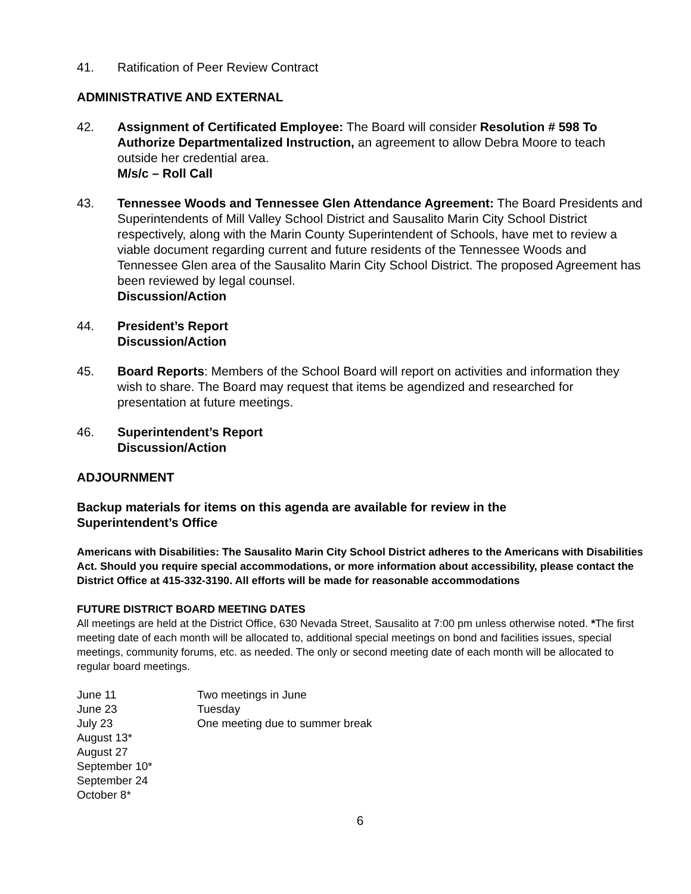41. Ratification of Peer Review Contract
ADMINISTRATIVE AND EXTERNAL
42. Assignment of Certificated Employee: The Board will consider Resolution # 598 To Authorize Departmentalized Instruction, an agreement to allow Debra Moore to teach outside her credential area.
M/s/c – Roll Call
43. Tennessee Woods and Tennessee Glen Attendance Agreement: The Board Presidents and Superintendents of Mill Valley School District and Sausalito Marin City School District respectively, along with the Marin County Superintendent of Schools, have met to review a viable document regarding current and future residents of the Tennessee Woods and Tennessee Glen area of the Sausalito Marin City School District. The proposed Agreement has been reviewed by legal counsel.
Discussion/Action
44. President’s Report
Discussion/Action
45. Board Reports: Members of the School Board will report on activities and information they wish to share. The Board may request that items be agendized and researched for presentation at future meetings.
46. Superintendent’s Report
Discussion/Action
ADJOURNMENT
Backup materials for items on this agenda are available for review in the
Superintendent’s Office
Americans with Disabilities: The Sausalito Marin City School District adheres to the Americans with Disabilities Act. Should you require special accommodations, or more information about accessibility, please contact the District Office at 415-332-3190. All efforts will be made for reasonable accommodations
FUTURE DISTRICT BOARD MEETING DATES
All meetings are held at the District Office, 630 Nevada Street, Sausalito at 7:00 pm unless otherwise noted. *The first meeting date of each month will be allocated to, additional special meetings on bond and facilities issues, special meetings, community forums, etc. as needed. The only or second meeting date of each month will be allocated to regular board meetings.
| June 11 | Two meetings in June |
| June 23 | Tuesday |
| July 23 | One meeting due to summer break |
| August 13* | |
| August 27 | |
| September 10* | |
| September 24 | |
| October 8* | |
6